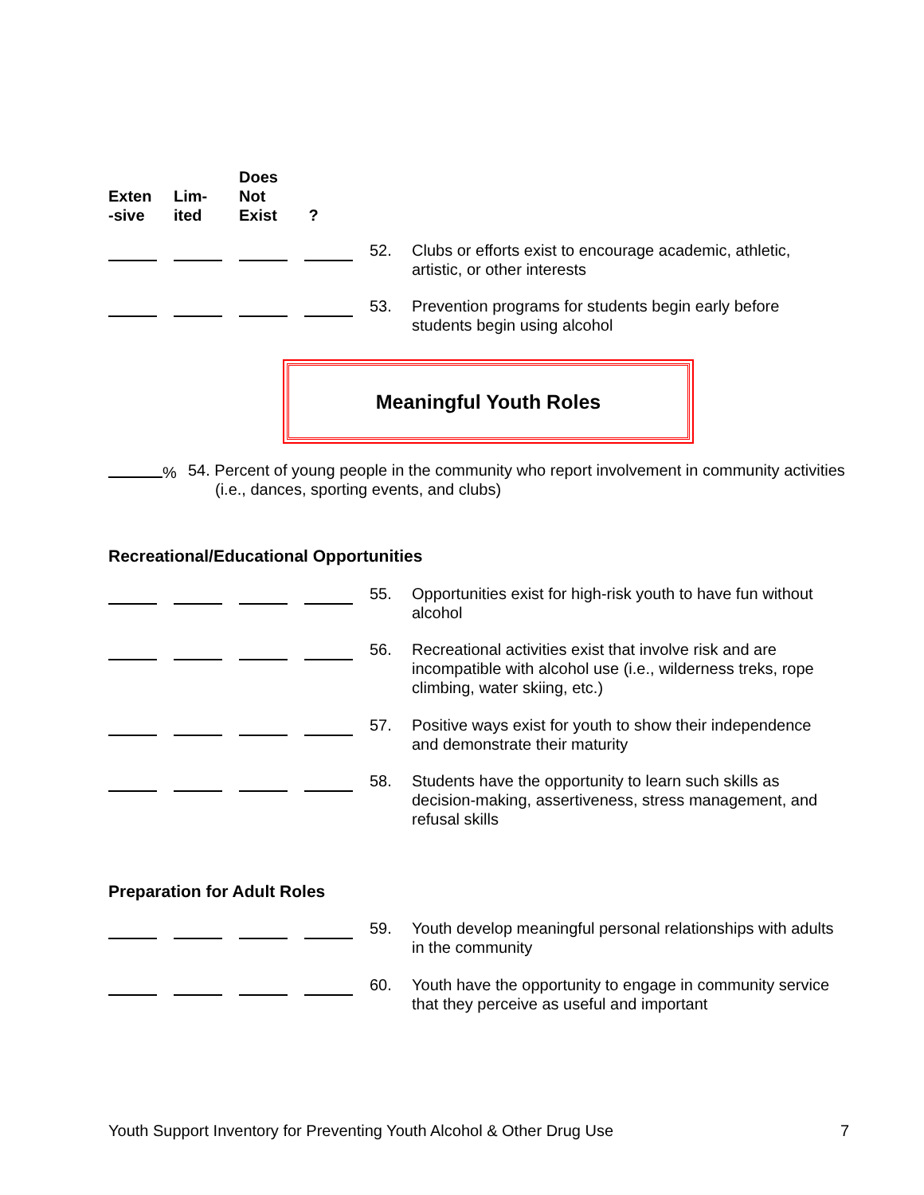Exten
-sive
Lim-
ited
Does
Not
Exist
?
52. Clubs or efforts exist to encourage academic, athletic, artistic, or other interests
53. Prevention programs for students begin early before students begin using alcohol
Meaningful Youth Roles
% 54. Percent of young people in the community who report involvement in community activities (i.e., dances, sporting events, and clubs)
Recreational/Educational Opportunities
55. Opportunities exist for high-risk youth to have fun without alcohol
56. Recreational activities exist that involve risk and are incompatible with alcohol use (i.e., wilderness treks, rope climbing, water skiing, etc.)
57. Positive ways exist for youth to show their independence and demonstrate their maturity
58. Students have the opportunity to learn such skills as decision-making, assertiveness, stress management, and refusal skills
Preparation for Adult Roles
59. Youth develop meaningful personal relationships with adults in the community
60. Youth have the opportunity to engage in community service that they perceive as useful and important
Youth Support Inventory for Preventing Youth Alcohol & Other Drug Use 7